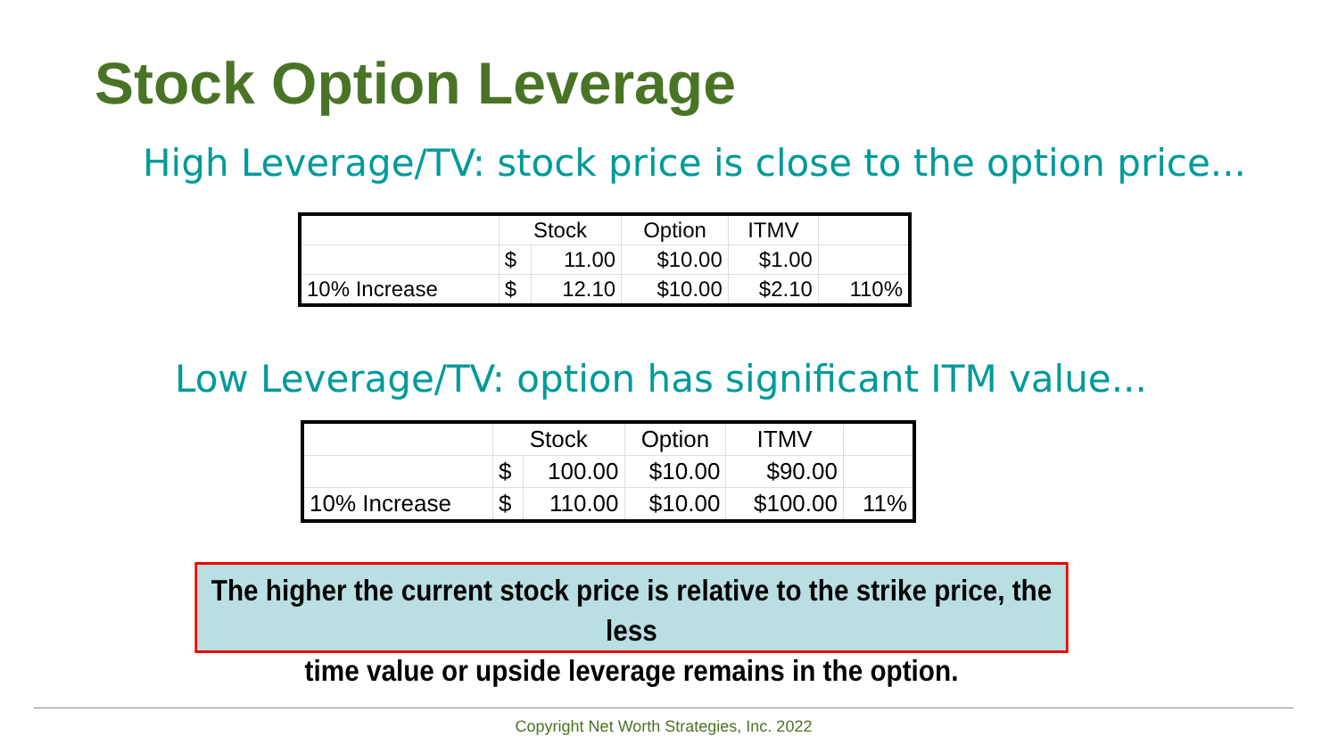Stock Option Leverage
High Leverage/TV: stock price is close to the option price...
| | Stock | | Option | ITMV | |
| --- | --- | --- | --- | --- | --- |
| | $ | 11.00 | $10.00 | $1.00 | |
| 10% Increase | $ | 12.10 | $10.00 | $2.10 | 110% |
Low Leverage/TV: option has significant ITM value...
| | Stock | | Option | ITMV | |
| --- | --- | --- | --- | --- | --- |
| | $ | 100.00 | $10.00 | $90.00 | |
| 10% Increase | $ | 110.00 | $10.00 | $100.00 | 11% |
The higher the current stock price is relative to the strike price, the less
time value or upside leverage remains in the option.
Copyright Net Worth Strategies, Inc. 2022